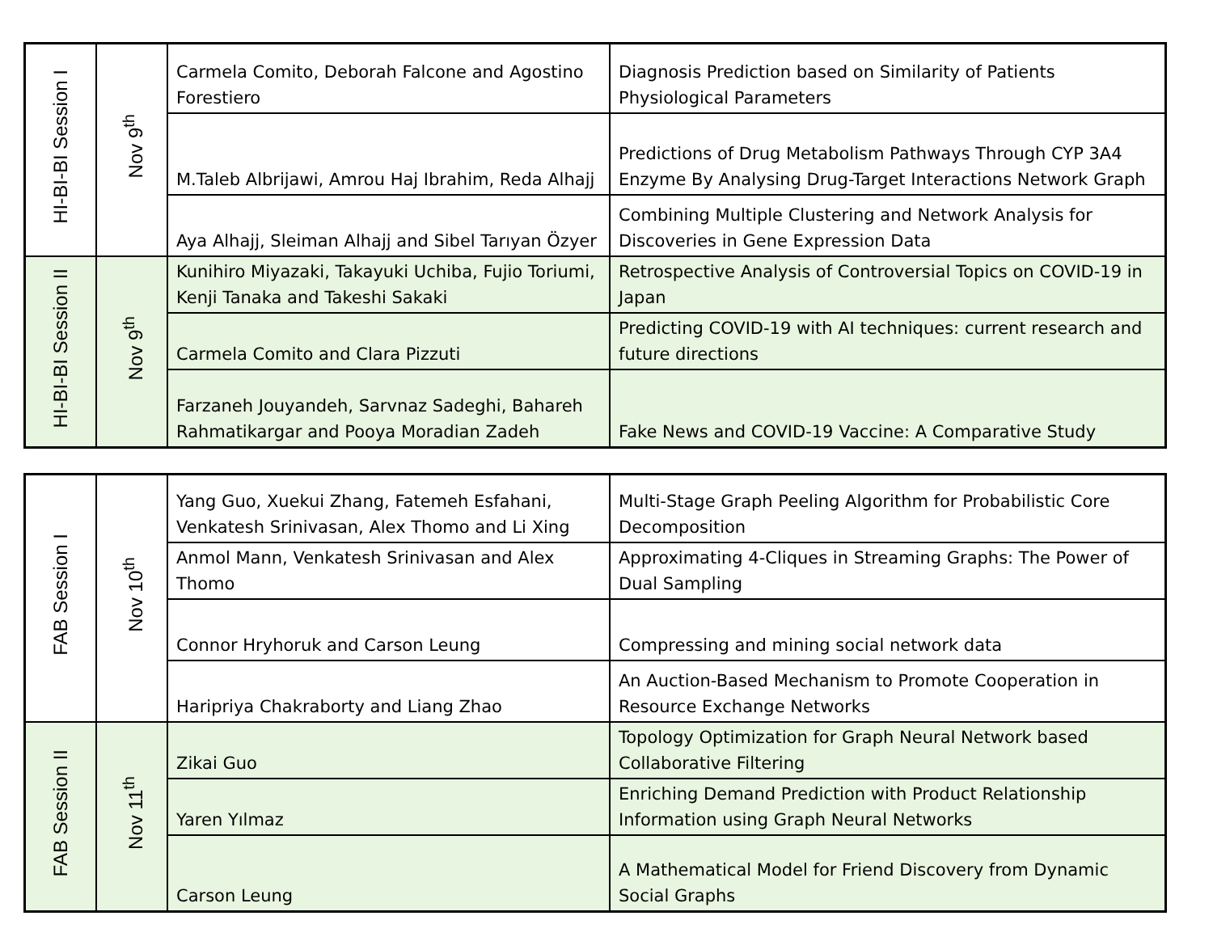| HI-BI-BI Session I | Nov 9<sup>th</sup> | Carmela Comito, Deborah Falcone and Agostino Forestiero | Diagnosis Prediction based on Similarity of Patients Physiological Parameters |
| | | M.Taleb Albrijawi, Amrou Haj Ibrahim, Reda Alhajj | Predictions of Drug Metabolism Pathways Through CYP 3A4 Enzyme By Analysing Drug-Target Interactions Network Graph |
| | | Aya Alhajj, Sleiman Alhajj and Sibel Tarıyan Özyer | Combining Multiple Clustering and Network Analysis for Discoveries in Gene Expression Data |
| HI-BI-BI Session II | Nov 9<sup>th</sup> | Kunihiro Miyazaki, Takayuki Uchiba, Fujio Toriumi, Kenji Tanaka and Takeshi Sakaki | Retrospective Analysis of Controversial Topics on COVID-19 in Japan |
| | | Carmela Comito and Clara Pizzuti | Predicting COVID-19 with AI techniques: current research and future directions |
| | | Farzaneh Jouyandeh, Sarvnaz Sadeghi, Bahareh Rahmatikargar and Pooya Moradian Zadeh | Fake News and COVID-19 Vaccine: A Comparative Study |
| FAB Session I | Nov 10<sup>th</sup> | Yang Guo, Xuekui Zhang, Fatemeh Esfahani, Venkatesh Srinivasan, Alex Thomo and Li Xing | Multi-Stage Graph Peeling Algorithm for Probabilistic Core Decomposition |
| | | Anmol Mann, Venkatesh Srinivasan and Alex Thomo | Approximating 4-Cliques in Streaming Graphs: The Power of Dual Sampling |
| | | Connor Hryhoruk and Carson Leung | Compressing and mining social network data |
| | | Haripriya Chakraborty and Liang Zhao | An Auction-Based Mechanism to Promote Cooperation in Resource Exchange Networks |
| FAB Session II | Nov 11<sup>th</sup> | Zikai Guo | Topology Optimization for Graph Neural Network based Collaborative Filtering |
| | | Yaren Yılmaz | Enriching Demand Prediction with Product Relationship Information using Graph Neural Networks |
| | | Carson Leung | A Mathematical Model for Friend Discovery from Dynamic Social Graphs |